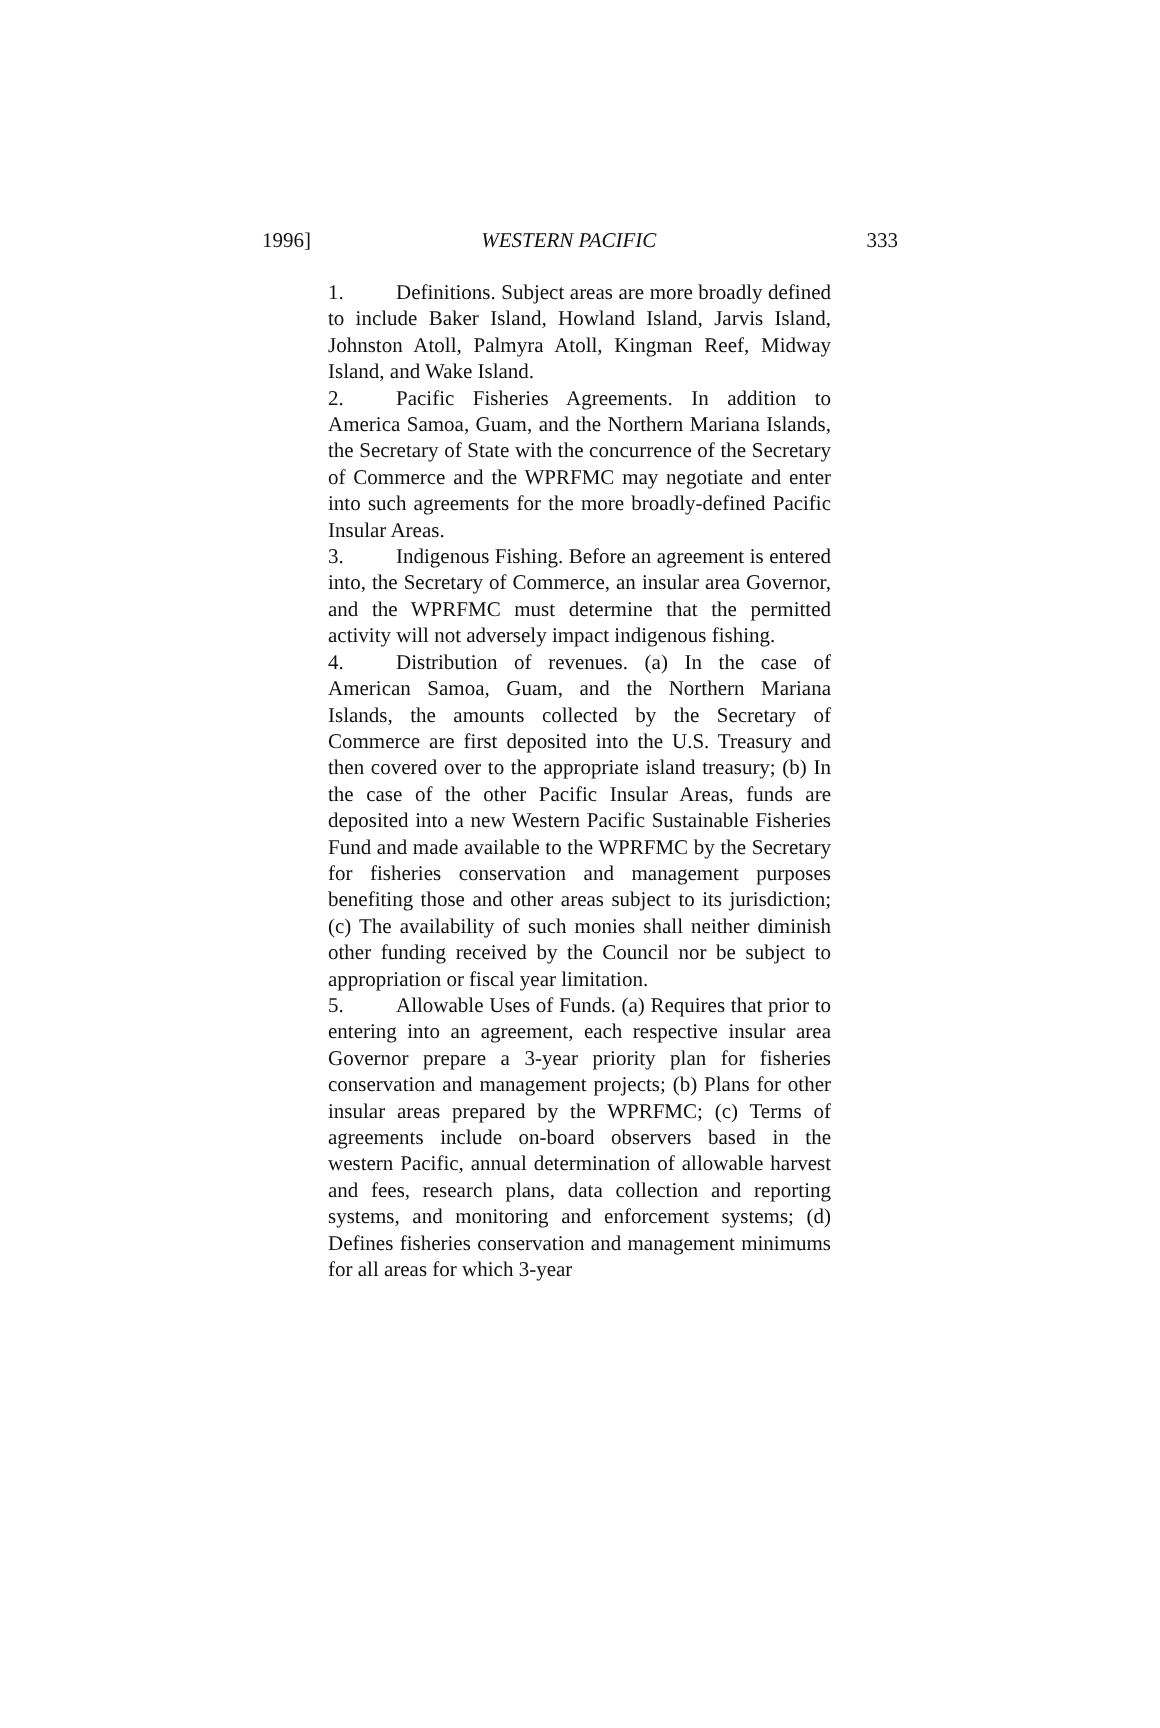1996] WESTERN PACIFIC 333
1. Definitions. Subject areas are more broadly defined to include Baker Island, Howland Island, Jarvis Island, Johnston Atoll, Palmyra Atoll, Kingman Reef, Midway Island, and Wake Island.
2. Pacific Fisheries Agreements. In addition to America Samoa, Guam, and the Northern Mariana Islands, the Secretary of State with the concurrence of the Secretary of Commerce and the WPRFMC may negotiate and enter into such agreements for the more broadly-defined Pacific Insular Areas.
3. Indigenous Fishing. Before an agreement is entered into, the Secretary of Commerce, an insular area Governor, and the WPRFMC must determine that the permitted activity will not adversely impact indigenous fishing.
4. Distribution of revenues. (a) In the case of American Samoa, Guam, and the Northern Mariana Islands, the amounts collected by the Secretary of Commerce are first deposited into the U.S. Treasury and then covered over to the appropriate island treasury; (b) In the case of the other Pacific Insular Areas, funds are deposited into a new Western Pacific Sustainable Fisheries Fund and made available to the WPRFMC by the Secretary for fisheries conservation and management purposes benefiting those and other areas subject to its jurisdiction; (c) The availability of such monies shall neither diminish other funding received by the Council nor be subject to appropriation or fiscal year limitation.
5. Allowable Uses of Funds. (a) Requires that prior to entering into an agreement, each respective insular area Governor prepare a 3-year priority plan for fisheries conservation and management projects; (b) Plans for other insular areas prepared by the WPRFMC; (c) Terms of agreements include on-board observers based in the western Pacific, annual determination of allowable harvest and fees, research plans, data collection and reporting systems, and monitoring and enforcement systems; (d) Defines fisheries conservation and management minimums for all areas for which 3-year